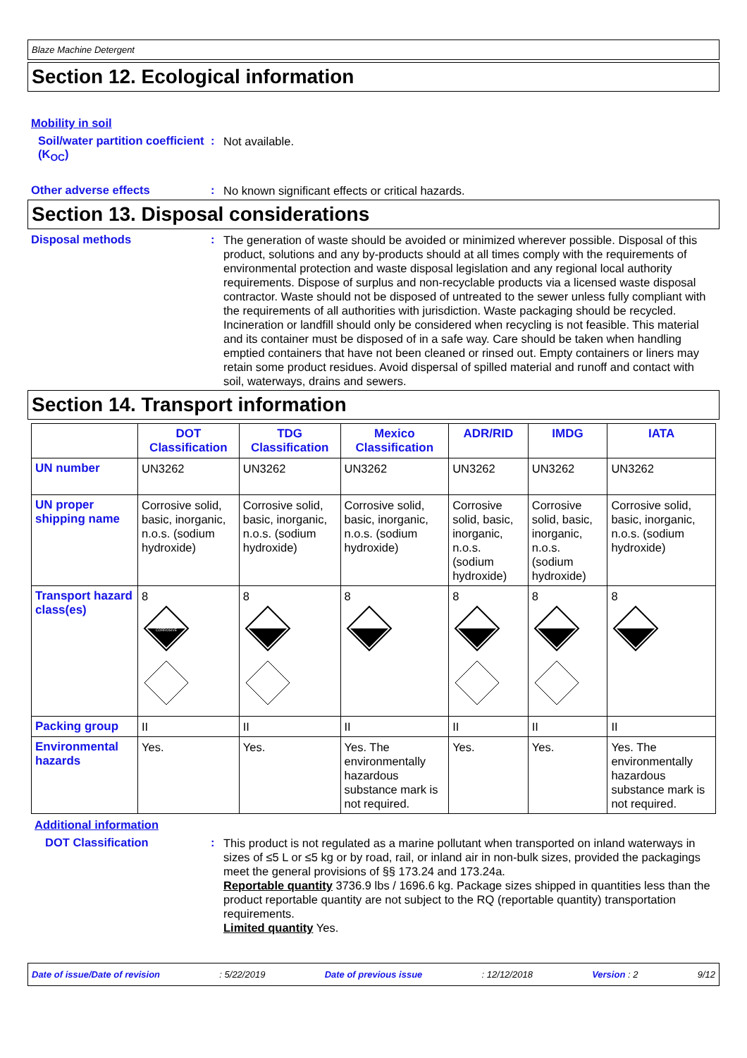Blaze Machine Detergent
Section 12. Ecological information
Mobility in soil
Soil/water partition coefficient (K<sub>OC</sub>)
:
Not available.
Other adverse effects :
No known significant effects or critical hazards.
Section 13. Disposal considerations
Disposal methods :
The generation of waste should be avoided or minimized wherever possible. Disposal of this product, solutions and any by-products should at all times comply with the requirements of environmental protection and waste disposal legislation and any regional local authority requirements. Dispose of surplus and non-recyclable products via a licensed waste disposal contractor. Waste should not be disposed of untreated to the sewer unless fully compliant with the requirements of all authorities with jurisdiction. Waste packaging should be recycled. Incineration or landfill should only be considered when recycling is not feasible. This material and its container must be disposed of in a safe way. Care should be taken when handling emptied containers that have not been cleaned or rinsed out. Empty containers or liners may retain some product residues. Avoid dispersal of spilled material and runoff and contact with soil, waterways, drains and sewers.
Section 14. Transport information
| | DOT Classification | TDG Classification | Mexico Classification | ADR/RID | IMDG | IATA |
| --- | --- | --- | --- | --- | --- | --- |
| UN number | UN3262 | UN3262 | UN3262 | UN3262 | UN3262 | UN3262 |
| UN proper shipping name | Corrosive solid, basic, inorganic, n.o.s. (sodium hydroxide) | Corrosive solid, basic, inorganic, n.o.s. (sodium hydroxide) | Corrosive solid, basic, inorganic, n.o.s. (sodium hydroxide) | Corrosive solid, basic, inorganic, n.o.s. (sodium hydroxide) | Corrosive solid, basic, inorganic, n.o.s. (sodium hydroxide) | Corrosive solid, basic, inorganic, n.o.s. (sodium hydroxide) |
| Transport hazard class(es) | 8 CORROSIVE | 8 | 8 | 8 | 8 | 8 |
| Packing group | II | II | II | II | II | II |
| Environmental hazards | Yes. | Yes. | Yes. The environmentally hazardous substance mark is not required. | Yes. | Yes. | Yes. The environmentally hazardous substance mark is not required. |
Additional information
DOT Classification :
This product is not regulated as a marine pollutant when transported on inland waterways in sizes of ≤5 L or ≤5 kg or by road, rail, or inland air in non-bulk sizes, provided the packagings meet the general provisions of §§ 173.24 and 173.24a.
Reportable quantity 3736.9 lbs / 1696.6 kg. Package sizes shipped in quantities less than the product reportable quantity are not subject to the RQ (reportable quantity) transportation requirements.
Limited quantity Yes.
Date of issue/Date of revision: 5/22/2019 Date of previous issue: 12/12/2018 Version : 2 9/12